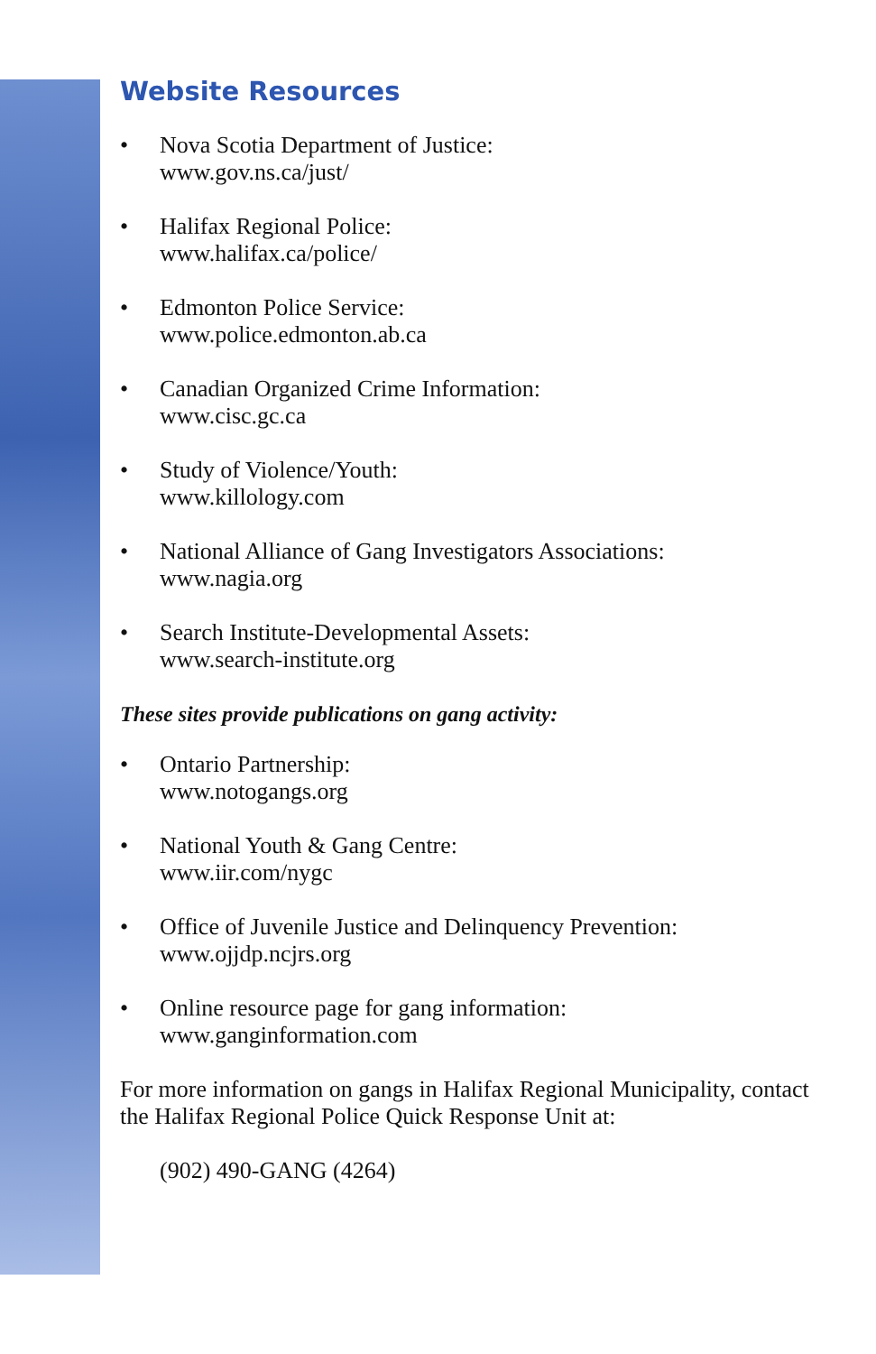Website Resources
• Nova Scotia Department of Justice:
www.gov.ns.ca/just/
• Halifax Regional Police:
www.halifax.ca/police/
• Edmonton Police Service:
www.police.edmonton.ab.ca
• Canadian Organized Crime Information:
www.cisc.gc.ca
• Study of Violence/Youth:
www.killology.com
• National Alliance of Gang Investigators Associations:
www.nagia.org
• Search Institute-Developmental Assets:
www.search-institute.org
These sites provide publications on gang activity:
• Ontario Partnership:
www.notogangs.org
• National Youth & Gang Centre:
www.iir.com/nygc
• Office of Juvenile Justice and Delinquency Prevention:
www.ojjdp.ncjrs.org
• Online resource page for gang information:
www.ganginformation.com
For more information on gangs in Halifax Regional Municipality, contact the Halifax Regional Police Quick Response Unit at:
(902) 490-GANG (4264)